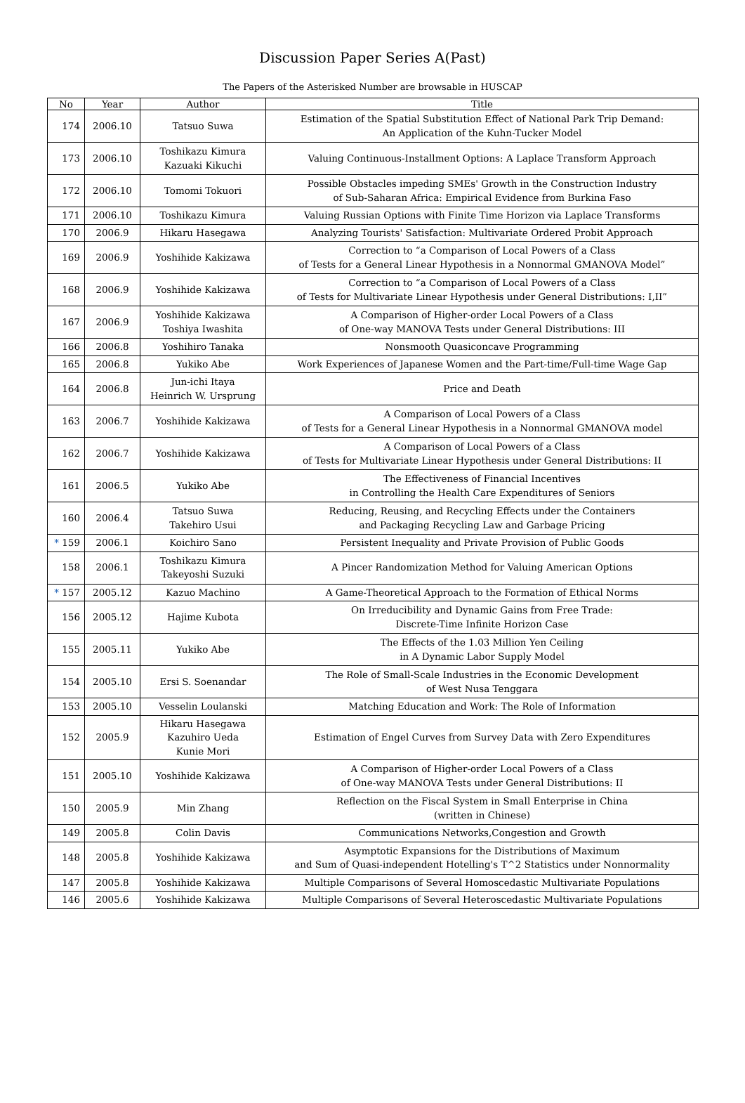Discussion Paper Series A(Past)
The Papers of the Asterisked Number are browsable in HUSCAP
| No | Year | Author | Title |
| --- | --- | --- | --- |
| 174 | 2006.10 | Tatsuo Suwa | Estimation of the Spatial Substitution Effect of National Park Trip Demand: An Application of the Kuhn-Tucker Model |
| 173 | 2006.10 | Toshikazu Kimura Kazuaki Kikuchi | Valuing Continuous-Installment Options: A Laplace Transform Approach |
| 172 | 2006.10 | Tomomi Tokuori | Possible Obstacles impeding SMEs' Growth in the Construction Industry of Sub-Saharan Africa: Empirical Evidence from Burkina Faso |
| 171 | 2006.10 | Toshikazu Kimura | Valuing Russian Options with Finite Time Horizon via Laplace Transforms |
| 170 | 2006.9 | Hikaru Hasegawa | Analyzing Tourists' Satisfaction: Multivariate Ordered Probit Approach |
| 169 | 2006.9 | Yoshihide Kakizawa | Correction to “a Comparison of Local Powers of a Class of Tests for a General Linear Hypothesis in a Nonnormal GMANOVA Model” |
| 168 | 2006.9 | Yoshihide Kakizawa | Correction to “a Comparison of Local Powers of a Class of Tests for Multivariate Linear Hypothesis under General Distributions: I,II” |
| 167 | 2006.9 | Yoshihide Kakizawa Toshiya Iwashita | A Comparison of Higher-order Local Powers of a Class of One-way MANOVA Tests under General Distributions: III |
| 166 | 2006.8 | Yoshihiro Tanaka | Nonsmooth Quasiconcave Programming |
| 165 | 2006.8 | Yukiko Abe | Work Experiences of Japanese Women and the Part-time/Full-time Wage Gap |
| 164 | 2006.8 | Jun-ichi Itaya Heinrich W. Ursprung | Price and Death |
| 163 | 2006.7 | Yoshihide Kakizawa | A Comparison of Local Powers of a Class of Tests for a General Linear Hypothesis in a Nonnormal GMANOVA model |
| 162 | 2006.7 | Yoshihide Kakizawa | A Comparison of Local Powers of a Class of Tests for Multivariate Linear Hypothesis under General Distributions: II |
| 161 | 2006.5 | Yukiko Abe | The Effectiveness of Financial Incentives in Controlling the Health Care Expenditures of Seniors |
| 160 | 2006.4 | Tatsuo Suwa Takehiro Usui | Reducing, Reusing, and Recycling Effects under the Containers and Packaging Recycling Law and Garbage Pricing |
| * 159 | 2006.1 | Koichiro Sano | Persistent Inequality and Private Provision of Public Goods |
| 158 | 2006.1 | Toshikazu Kimura Takeyoshi Suzuki | A Pincer Randomization Method for Valuing American Options |
| * 157 | 2005.12 | Kazuo Machino | A Game-Theoretical Approach to the Formation of Ethical Norms |
| 156 | 2005.12 | Hajime Kubota | On Irreducibility and Dynamic Gains from Free Trade: Discrete-Time Infinite Horizon Case |
| 155 | 2005.11 | Yukiko Abe | The Effects of the 1.03 Million Yen Ceiling in A Dynamic Labor Supply Model |
| 154 | 2005.10 | Ersi S. Soenandar | The Role of Small-Scale Industries in the Economic Development of West Nusa Tenggara |
| 153 | 2005.10 | Vesselin Loulanski | Matching Education and Work: The Role of Information |
| 152 | 2005.9 | Hikaru Hasegawa Kazuhiro Ueda Kunie Mori | Estimation of Engel Curves from Survey Data with Zero Expenditures |
| 151 | 2005.10 | Yoshihide Kakizawa | A Comparison of Higher-order Local Powers of a Class of One-way MANOVA Tests under General Distributions: II |
| 150 | 2005.9 | Min Zhang | Reflection on the Fiscal System in Small Enterprise in China (written in Chinese) |
| 149 | 2005.8 | Colin Davis | Communications Networks,Congestion and Growth |
| 148 | 2005.8 | Yoshihide Kakizawa | Asymptotic Expansions for the Distributions of Maximum and Sum of Quasi-independent Hotelling's T^2 Statistics under Nonnormality |
| 147 | 2005.8 | Yoshihide Kakizawa | Multiple Comparisons of Several Homoscedastic Multivariate Populations |
| 146 | 2005.6 | Yoshihide Kakizawa | Multiple Comparisons of Several Heteroscedastic Multivariate Populations |